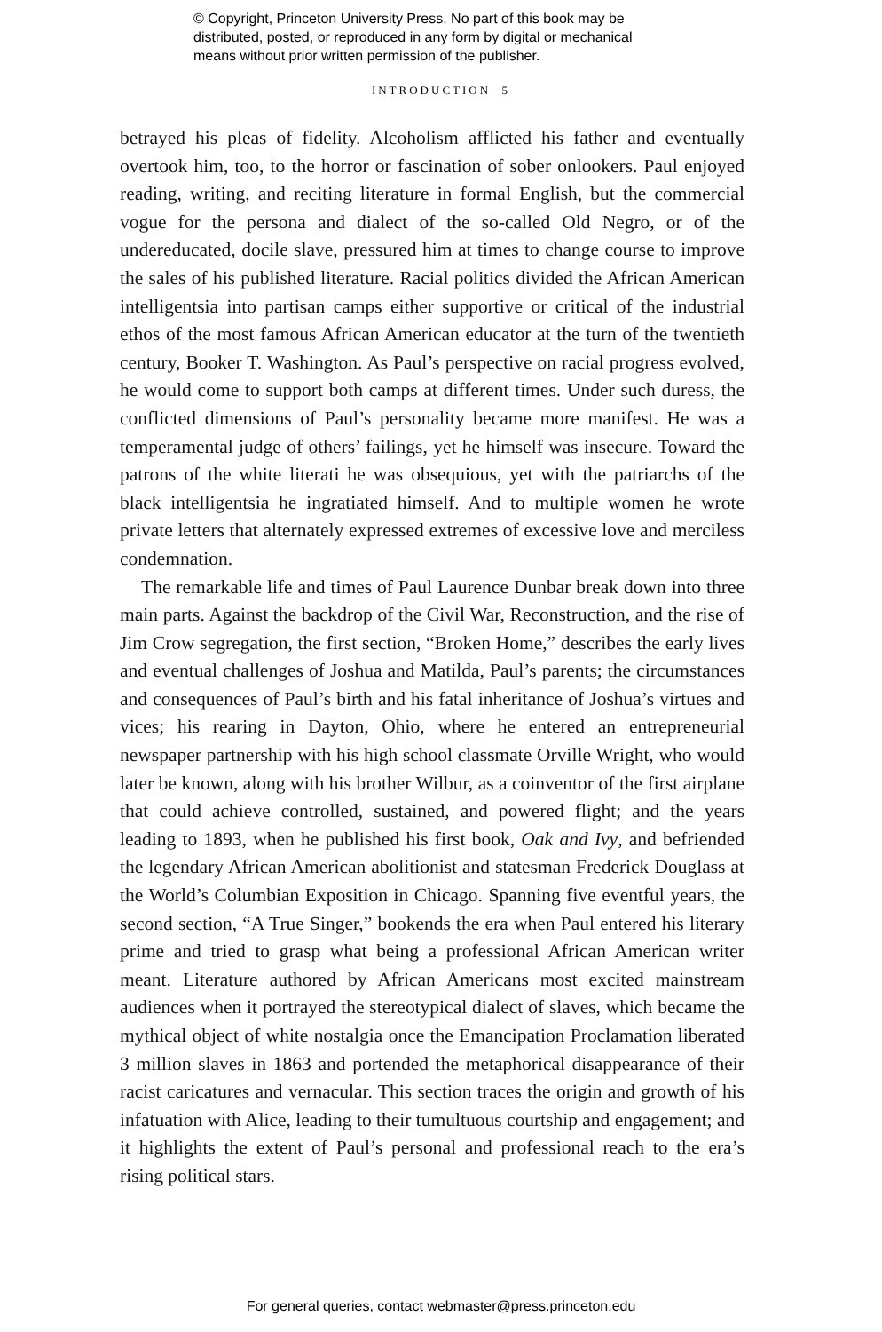© Copyright, Princeton University Press. No part of this book may be
distributed, posted, or reproduced in any form by digital or mechanical
means without prior written permission of the publisher.
INTRODUCTION 5
betrayed his pleas of fidelity. Alcoholism afflicted his father and eventually overtook him, too, to the horror or fascination of sober onlookers. Paul enjoyed reading, writing, and reciting literature in formal English, but the commercial vogue for the persona and dialect of the so-called Old Negro, or of the undereducated, docile slave, pressured him at times to change course to improve the sales of his published literature. Racial politics divided the African American intelligentsia into partisan camps either supportive or critical of the industrial ethos of the most famous African American educator at the turn of the twentieth century, Booker T. Washington. As Paul’s perspective on racial progress evolved, he would come to support both camps at different times. Under such duress, the conflicted dimensions of Paul’s personality became more manifest. He was a temperamental judge of others’ failings, yet he himself was insecure. Toward the patrons of the white literati he was obsequious, yet with the patriarchs of the black intelligentsia he ingratiated himself. And to multiple women he wrote private letters that alternately expressed extremes of excessive love and merciless condemnation.
The remarkable life and times of Paul Laurence Dunbar break down into three main parts. Against the backdrop of the Civil War, Reconstruction, and the rise of Jim Crow segregation, the first section, “Broken Home,” describes the early lives and eventual challenges of Joshua and Matilda, Paul’s parents; the circumstances and consequences of Paul’s birth and his fatal inheritance of Joshua’s virtues and vices; his rearing in Dayton, Ohio, where he entered an entrepreneurial newspaper partnership with his high school classmate Orville Wright, who would later be known, along with his brother Wilbur, as a coinventor of the first airplane that could achieve controlled, sustained, and powered flight; and the years leading to 1893, when he published his first book, Oak and Ivy, and befriended the legendary African American abolitionist and statesman Frederick Douglass at the World’s Columbian Exposition in Chicago. Spanning five eventful years, the second section, “A True Singer,” bookends the era when Paul entered his literary prime and tried to grasp what being a professional African American writer meant. Literature authored by African Americans most excited mainstream audiences when it portrayed the stereotypical dialect of slaves, which became the mythical object of white nostalgia once the Emancipation Proclamation liberated 3 million slaves in 1863 and portended the metaphorical disappearance of their racist caricatures and vernacular. This section traces the origin and growth of his infatuation with Alice, leading to their tumultuous courtship and engagement; and it highlights the extent of Paul’s personal and professional reach to the era’s rising political stars.
For general queries, contact webmaster@press.princeton.edu